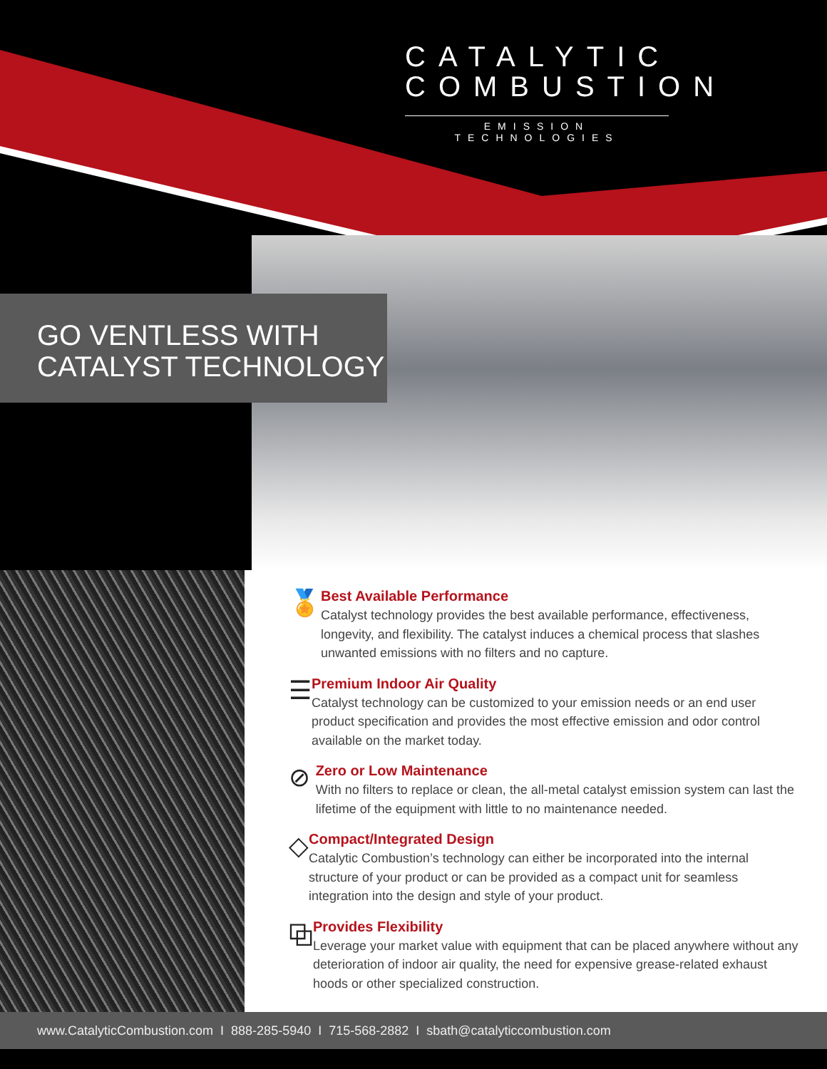CATALYTIC COMBUSTION
EMISSION TECHNOLOGIES
GO VENTLESS WITH
CATALYST TECHNOLOGY
🏅
Best Available Performance
Catalyst technology provides the best available performance, effectiveness, longevity, and flexibility. The catalyst induces a chemical process that slashes unwanted emissions with no filters and no capture.
☰
Premium Indoor Air Quality
Catalyst technology can be customized to your emission needs or an end user product specification and provides the most effective emission and odor control available on the market today.
⊘
Zero or Low Maintenance
With no filters to replace or clean, the all-metal catalyst emission system can last the lifetime of the equipment with little to no maintenance needed.
◇
Compact/Integrated Design
Catalytic Combustion’s technology can either be incorporated into the internal structure of your product or can be provided as a compact unit for seamless integration into the design and style of your product.
⧉
Provides Flexibility
Leverage your market value with equipment that can be placed anywhere without any deterioration of indoor air quality, the need for expensive grease-related exhaust hoods or other specialized construction.
www.CatalyticCombustion.com I 888-285-5940 I 715-568-2882 I sbath@catalyticcombustion.com